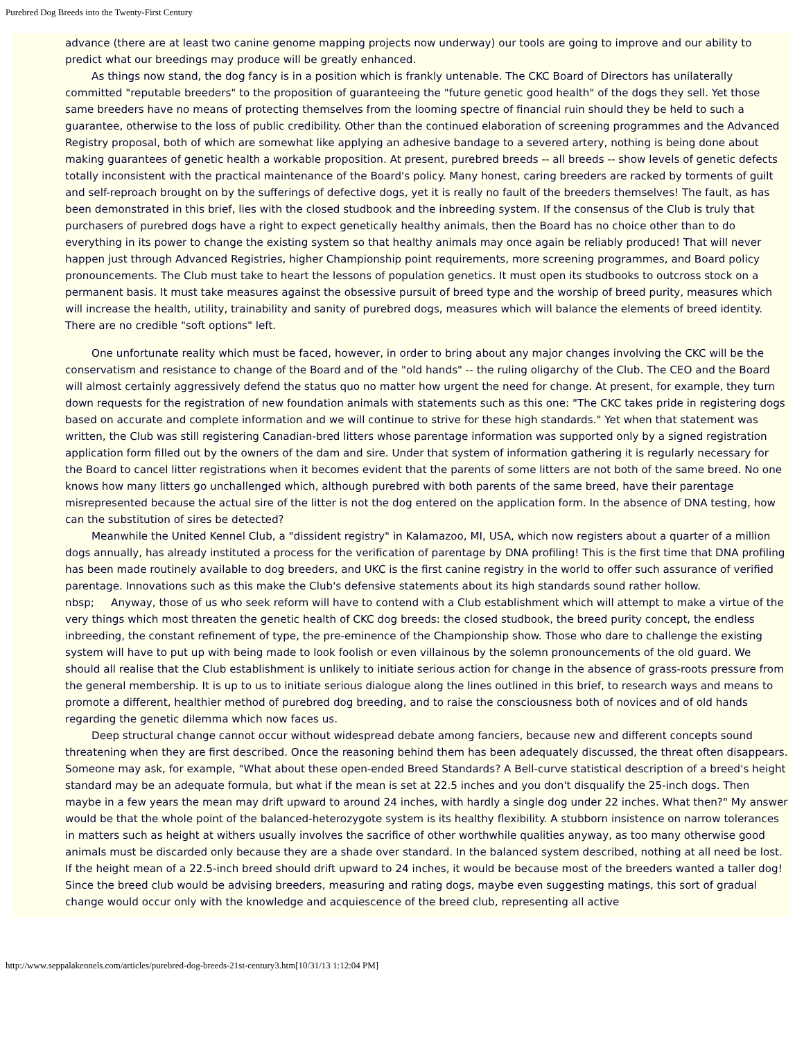Purebred Dog Breeds into the Twenty-First Century
advance (there are at least two canine genome mapping projects now underway) our tools are going to improve and our ability to predict what our breedings may produce will be greatly enhanced.
As things now stand, the dog fancy is in a position which is frankly untenable. The CKC Board of Directors has unilaterally committed "reputable breeders" to the proposition of guaranteeing the "future genetic good health" of the dogs they sell. Yet those same breeders have no means of protecting themselves from the looming spectre of financial ruin should they be held to such a guarantee, otherwise to the loss of public credibility. Other than the continued elaboration of screening programmes and the Advanced Registry proposal, both of which are somewhat like applying an adhesive bandage to a severed artery, nothing is being done about making guarantees of genetic health a workable proposition. At present, purebred breeds -- all breeds -- show levels of genetic defects totally inconsistent with the practical maintenance of the Board's policy. Many honest, caring breeders are racked by torments of guilt and self-reproach brought on by the sufferings of defective dogs, yet it is really no fault of the breeders themselves! The fault, as has been demonstrated in this brief, lies with the closed studbook and the inbreeding system. If the consensus of the Club is truly that purchasers of purebred dogs have a right to expect genetically healthy animals, then the Board has no choice other than to do everything in its power to change the existing system so that healthy animals may once again be reliably produced! That will never happen just through Advanced Registries, higher Championship point requirements, more screening programmes, and Board policy pronouncements. The Club must take to heart the lessons of population genetics. It must open its studbooks to outcross stock on a permanent basis. It must take measures against the obsessive pursuit of breed type and the worship of breed purity, measures which will increase the health, utility, trainability and sanity of purebred dogs, measures which will balance the elements of breed identity. There are no credible "soft options" left.
One unfortunate reality which must be faced, however, in order to bring about any major changes involving the CKC will be the conservatism and resistance to change of the Board and of the "old hands" -- the ruling oligarchy of the Club. The CEO and the Board will almost certainly aggressively defend the status quo no matter how urgent the need for change. At present, for example, they turn down requests for the registration of new foundation animals with statements such as this one: "The CKC takes pride in registering dogs based on accurate and complete information and we will continue to strive for these high standards." Yet when that statement was written, the Club was still registering Canadian-bred litters whose parentage information was supported only by a signed registration application form filled out by the owners of the dam and sire. Under that system of information gathering it is regularly necessary for the Board to cancel litter registrations when it becomes evident that the parents of some litters are not both of the same breed. No one knows how many litters go unchallenged which, although purebred with both parents of the same breed, have their parentage misrepresented because the actual sire of the litter is not the dog entered on the application form. In the absence of DNA testing, how can the substitution of sires be detected?
Meanwhile the United Kennel Club, a "dissident registry" in Kalamazoo, MI, USA, which now registers about a quarter of a million dogs annually, has already instituted a process for the verification of parentage by DNA profiling! This is the first time that DNA profiling has been made routinely available to dog breeders, and UKC is the first canine registry in the world to offer such assurance of verified parentage. Innovations such as this make the Club's defensive statements about its high standards sound rather hollow.
nbsp; Anyway, those of us who seek reform will have to contend with a Club establishment which will attempt to make a virtue of the very things which most threaten the genetic health of CKC dog breeds: the closed studbook, the breed purity concept, the endless inbreeding, the constant refinement of type, the pre-eminence of the Championship show. Those who dare to challenge the existing system will have to put up with being made to look foolish or even villainous by the solemn pronouncements of the old guard. We should all realise that the Club establishment is unlikely to initiate serious action for change in the absence of grass-roots pressure from the general membership. It is up to us to initiate serious dialogue along the lines outlined in this brief, to research ways and means to promote a different, healthier method of purebred dog breeding, and to raise the consciousness both of novices and of old hands regarding the genetic dilemma which now faces us.
Deep structural change cannot occur without widespread debate among fanciers, because new and different concepts sound threatening when they are first described. Once the reasoning behind them has been adequately discussed, the threat often disappears. Someone may ask, for example, "What about these open-ended Breed Standards? A Bell-curve statistical description of a breed's height standard may be an adequate formula, but what if the mean is set at 22.5 inches and you don't disqualify the 25-inch dogs. Then maybe in a few years the mean may drift upward to around 24 inches, with hardly a single dog under 22 inches. What then?" My answer would be that the whole point of the balanced-heterozygote system is its healthy flexibility. A stubborn insistence on narrow tolerances in matters such as height at withers usually involves the sacrifice of other worthwhile qualities anyway, as too many otherwise good animals must be discarded only because they are a shade over standard. In the balanced system described, nothing at all need be lost. If the height mean of a 22.5-inch breed should drift upward to 24 inches, it would be because most of the breeders wanted a taller dog! Since the breed club would be advising breeders, measuring and rating dogs, maybe even suggesting matings, this sort of gradual change would occur only with the knowledge and acquiescence of the breed club, representing all active
http://www.seppalakennels.com/articles/purebred-dog-breeds-21st-century3.htm[10/31/13 1:12:04 PM]